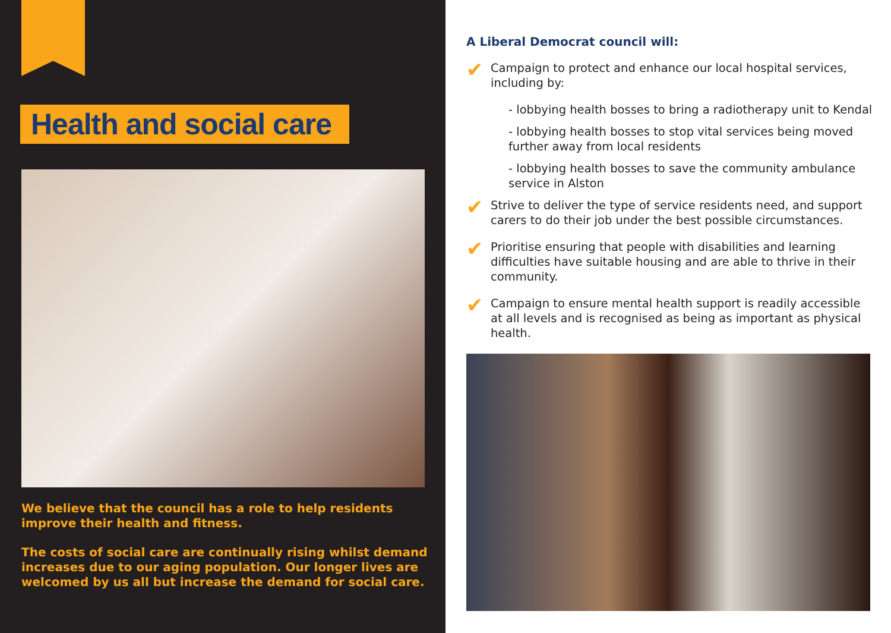Health and social care
We believe that the council has a role to help residents improve their health and fitness.
The costs of social care are continually rising whilst demand increases due to our aging population. Our longer lives are welcomed by us all but increase the demand for social care.
A Liberal Democrat council will:
✔
Campaign to protect and enhance our local hospital services, including by:
- lobbying health bosses to bring a radiotherapy unit to Kendal
- lobbying health bosses to stop vital services being moved further away from local residents
- lobbying health bosses to save the community ambulance service in Alston
✔
Strive to deliver the type of service residents need, and support carers to do their job under the best possible circumstances.
✔
Prioritise ensuring that people with disabilities and learning difficulties have suitable housing and are able to thrive in their community.
✔
Campaign to ensure mental health support is readily accessible at all levels and is recognised as being as important as physical health.